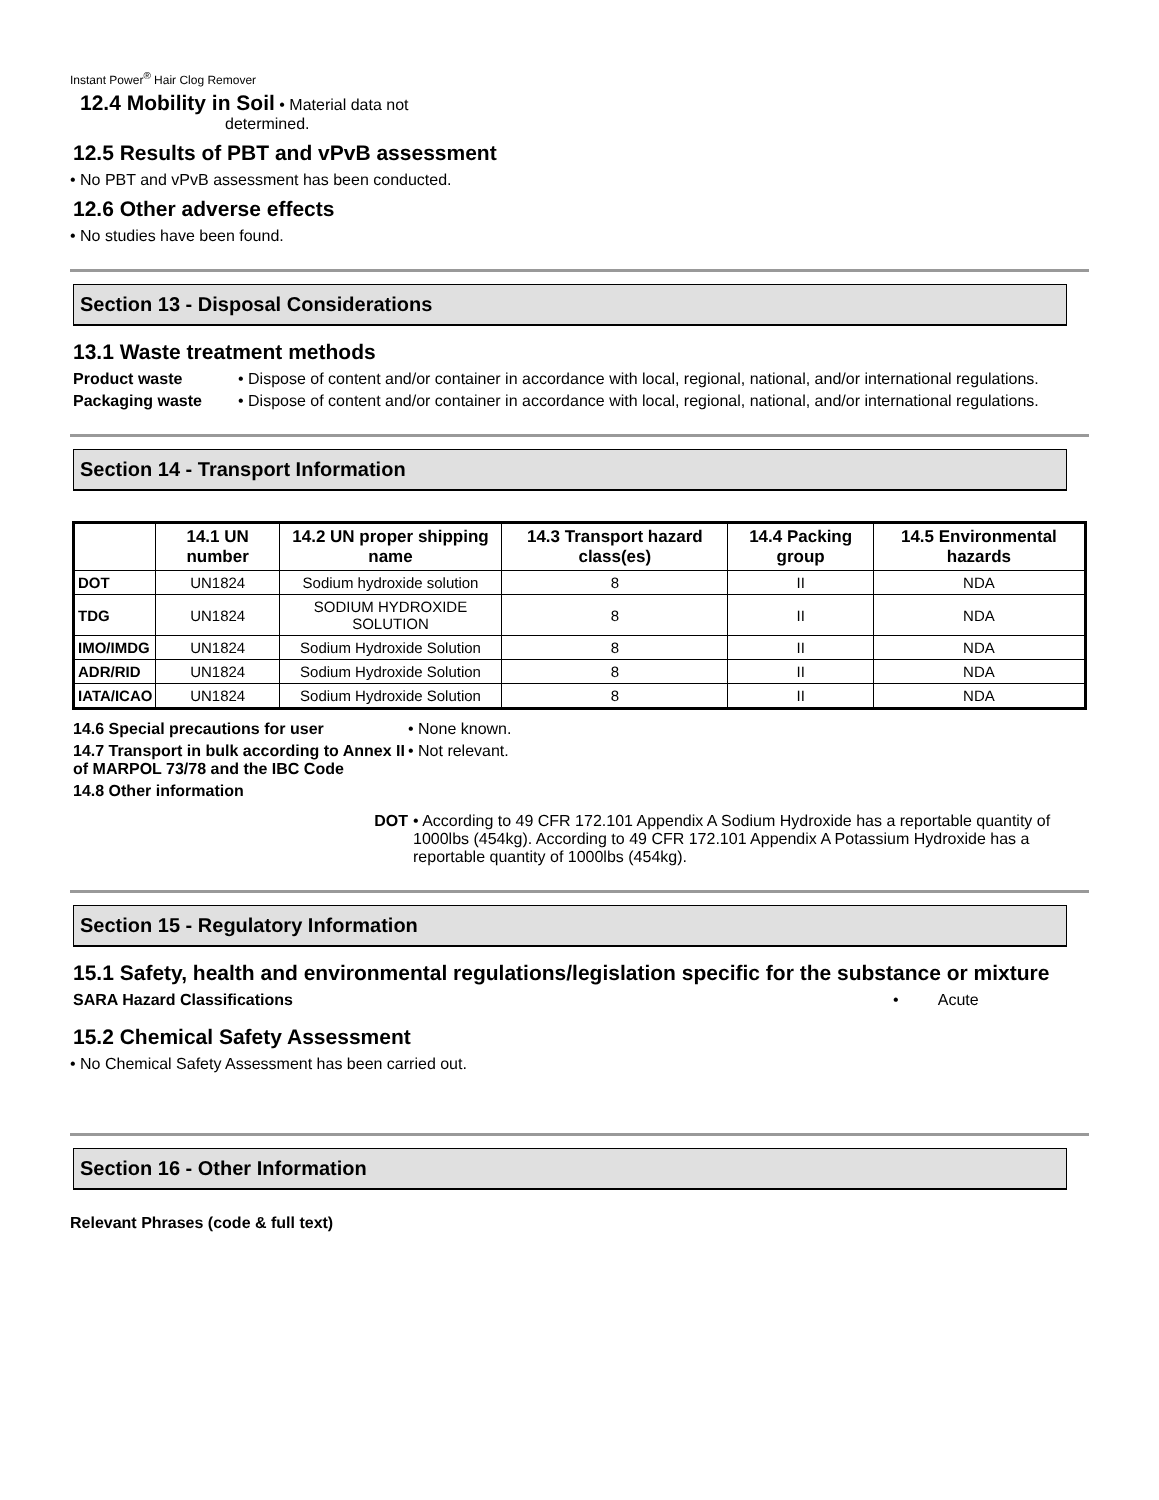Instant Power<sup>®</sup> Hair Clog Remover
12.4 Mobility in Soil • Material data not
determined.
12.5 Results of PBT and vPvB assessment
• No PBT and vPvB assessment has been conducted.
12.6 Other adverse effects
• No studies have been found.
Section 13 - Disposal Considerations
13.1 Waste treatment methods
Product waste • Dispose of content and/or container in accordance with local, regional, national, and/or international regulations.
Packaging waste • Dispose of content and/or container in accordance with local, regional, national, and/or international regulations.
Section 14 - Transport Information
| | 14.1 UN number | 14.2 UN proper shipping name | 14.3 Transport hazard class(es) | 14.4 Packing group | 14.5 Environmental hazards |
| --- | --- | --- | --- | --- | --- |
| DOT | UN1824 | Sodium hydroxide solution | 8 | II | NDA |
| TDG | UN1824 | SODIUM HYDROXIDE SOLUTION | 8 | II | NDA |
| IMO/IMDG | UN1824 | Sodium Hydroxide Solution | 8 | II | NDA |
| ADR/RID | UN1824 | Sodium Hydroxide Solution | 8 | II | NDA |
| IATA/ICAO | UN1824 | Sodium Hydroxide Solution | 8 | II | NDA |
14.6 Special precautions for user • None known.
14.7 Transport in bulk according to Annex II of MARPOL 73/78 and the IBC Code
• Not relevant.
14.8 Other information
DOT • According to 49 CFR 172.101 Appendix A Sodium Hydroxide has a reportable quantity of 1000lbs (454kg). According to 49 CFR 172.101 Appendix A Potassium Hydroxide has a reportable quantity of 1000lbs (454kg).
Section 15 - Regulatory Information
15.1 Safety, health and environmental regulations/legislation specific for the substance or mixture
SARA Hazard Classifications • Acute
15.2 Chemical Safety Assessment
• No Chemical Safety Assessment has been carried out.
Section 16 - Other Information
Relevant Phrases (code & full text)